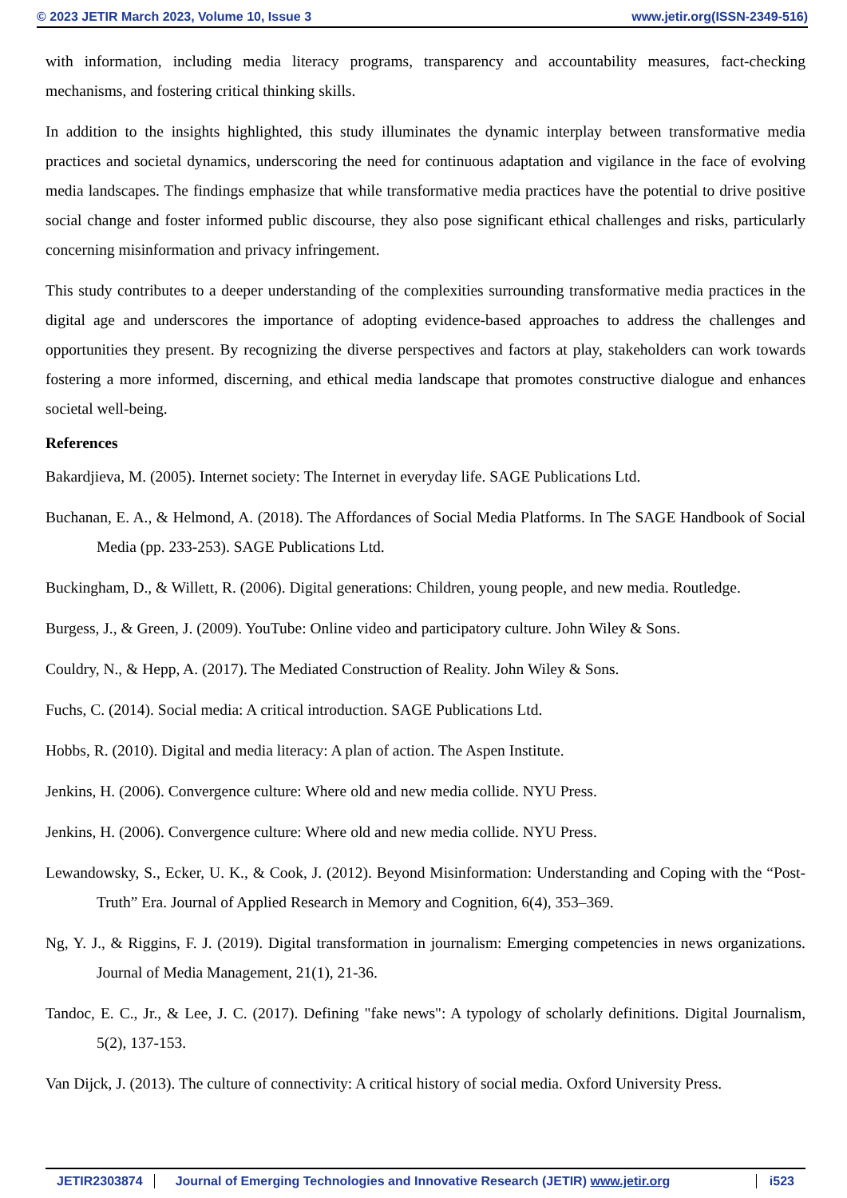© 2023 JETIR March 2023, Volume 10, Issue 3 www.jetir.org(ISSN-2349-516)
with information, including media literacy programs, transparency and accountability measures, fact-checking mechanisms, and fostering critical thinking skills.
In addition to the insights highlighted, this study illuminates the dynamic interplay between transformative media practices and societal dynamics, underscoring the need for continuous adaptation and vigilance in the face of evolving media landscapes. The findings emphasize that while transformative media practices have the potential to drive positive social change and foster informed public discourse, they also pose significant ethical challenges and risks, particularly concerning misinformation and privacy infringement.
This study contributes to a deeper understanding of the complexities surrounding transformative media practices in the digital age and underscores the importance of adopting evidence-based approaches to address the challenges and opportunities they present. By recognizing the diverse perspectives and factors at play, stakeholders can work towards fostering a more informed, discerning, and ethical media landscape that promotes constructive dialogue and enhances societal well-being.
References
Bakardjieva, M. (2005). Internet society: The Internet in everyday life. SAGE Publications Ltd.
Buchanan, E. A., & Helmond, A. (2018). The Affordances of Social Media Platforms. In The SAGE Handbook of Social Media (pp. 233-253). SAGE Publications Ltd.
Buckingham, D., & Willett, R. (2006). Digital generations: Children, young people, and new media. Routledge.
Burgess, J., & Green, J. (2009). YouTube: Online video and participatory culture. John Wiley & Sons.
Couldry, N., & Hepp, A. (2017). The Mediated Construction of Reality. John Wiley & Sons.
Fuchs, C. (2014). Social media: A critical introduction. SAGE Publications Ltd.
Hobbs, R. (2010). Digital and media literacy: A plan of action. The Aspen Institute.
Jenkins, H. (2006). Convergence culture: Where old and new media collide. NYU Press.
Jenkins, H. (2006). Convergence culture: Where old and new media collide. NYU Press.
Lewandowsky, S., Ecker, U. K., & Cook, J. (2012). Beyond Misinformation: Understanding and Coping with the “Post-Truth” Era. Journal of Applied Research in Memory and Cognition, 6(4), 353–369.
Ng, Y. J., & Riggins, F. J. (2019). Digital transformation in journalism: Emerging competencies in news organizations. Journal of Media Management, 21(1), 21-36.
Tandoc, E. C., Jr., & Lee, J. C. (2017). Defining "fake news": A typology of scholarly definitions. Digital Journalism, 5(2), 137-153.
Van Dijck, J. (2013). The culture of connectivity: A critical history of social media. Oxford University Press.
JETIR2303874 Journal of Emerging Technologies and Innovative Research (JETIR) www.jetir.org i523